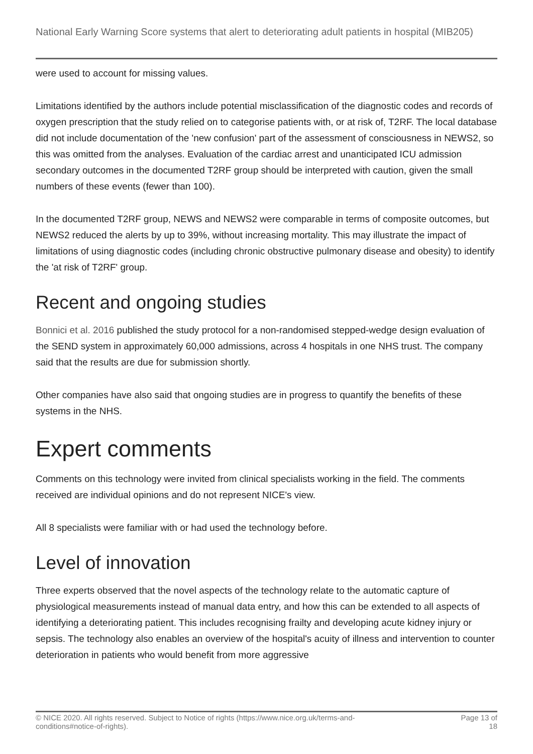National Early Warning Score systems that alert to deteriorating adult patients in hospital (MIB205)
were used to account for missing values.
Limitations identified by the authors include potential misclassification of the diagnostic codes and records of oxygen prescription that the study relied on to categorise patients with, or at risk of, T2RF. The local database did not include documentation of the 'new confusion' part of the assessment of consciousness in NEWS2, so this was omitted from the analyses. Evaluation of the cardiac arrest and unanticipated ICU admission secondary outcomes in the documented T2RF group should be interpreted with caution, given the small numbers of these events (fewer than 100).
In the documented T2RF group, NEWS and NEWS2 were comparable in terms of composite outcomes, but NEWS2 reduced the alerts by up to 39%, without increasing mortality. This may illustrate the impact of limitations of using diagnostic codes (including chronic obstructive pulmonary disease and obesity) to identify the 'at risk of T2RF' group.
Recent and ongoing studies
Bonnici et al. 2016 published the study protocol for a non-randomised stepped-wedge design evaluation of the SEND system in approximately 60,000 admissions, across 4 hospitals in one NHS trust. The company said that the results are due for submission shortly.
Other companies have also said that ongoing studies are in progress to quantify the benefits of these systems in the NHS.
Expert comments
Comments on this technology were invited from clinical specialists working in the field. The comments received are individual opinions and do not represent NICE's view.
All 8 specialists were familiar with or had used the technology before.
Level of innovation
Three experts observed that the novel aspects of the technology relate to the automatic capture of physiological measurements instead of manual data entry, and how this can be extended to all aspects of identifying a deteriorating patient. This includes recognising frailty and developing acute kidney injury or sepsis. The technology also enables an overview of the hospital's acuity of illness and intervention to counter deterioration in patients who would benefit from more aggressive
© NICE 2020. All rights reserved. Subject to Notice of rights (https://www.nice.org.uk/terms-and-
conditions#notice-of-rights). Page 13 of
18